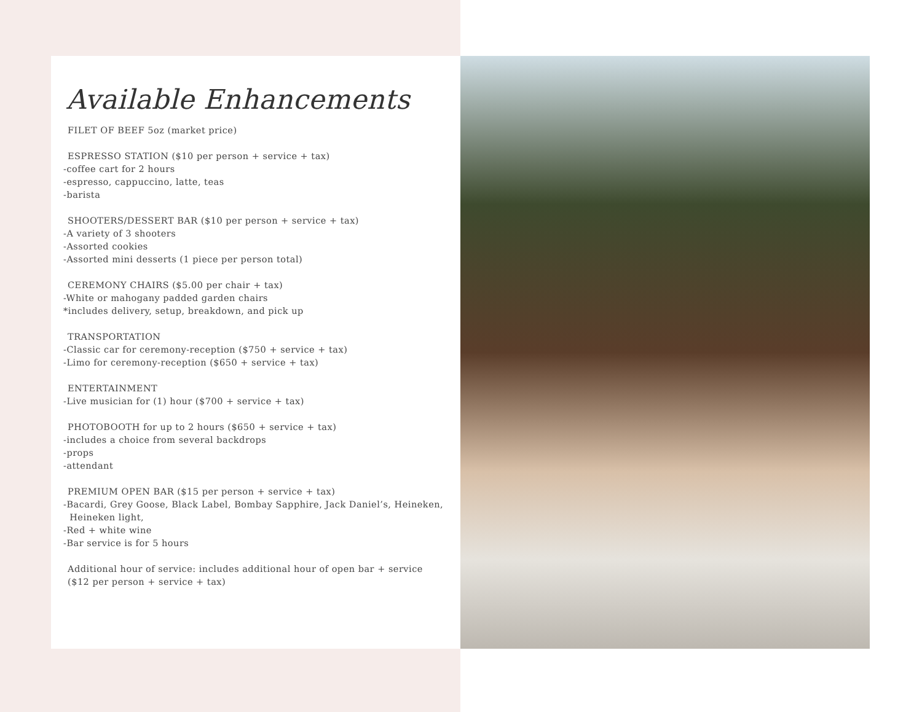Available Enhancements
FILET OF BEEF 5oz (market price)
ESPRESSO STATION ($10 per person + service + tax)
-coffee cart for 2 hours
-espresso, cappuccino, latte, teas
-barista
SHOOTERS/DESSERT BAR ($10 per person + service + tax)
-A variety of 3 shooters
-Assorted cookies
-Assorted mini desserts (1 piece per person total)
CEREMONY CHAIRS ($5.00 per chair + tax)
-White or mahogany padded garden chairs
*includes delivery, setup, breakdown, and pick up
TRANSPORTATION
-Classic car for ceremony-reception ($750 + service + tax)
-Limo for ceremony-reception ($650 + service + tax)
ENTERTAINMENT
-Live musician for (1) hour ($700 + service + tax)
PHOTOBOOTH for up to 2 hours ($650 + service + tax)
-includes a choice from several backdrops
-props
-attendant
PREMIUM OPEN BAR ($15 per person + service + tax)
-Bacardi, Grey Goose, Black Label, Bombay Sapphire, Jack Daniel’s, Heineken,
Heineken light,
-Red + white wine
-Bar service is for 5 hours
Additional hour of service: includes additional hour of open bar + service
($12 per person + service + tax)